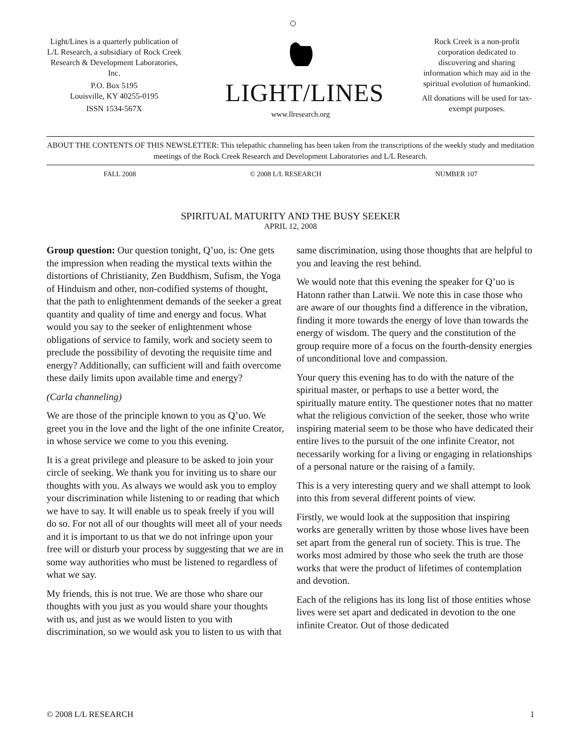Light/Lines is a quarterly publication of L/L Research, a subsidiary of Rock Creek Research & Development Laboratories, Inc.
P.O. Box 5195
Louisville, KY 40255-0195
ISSN 1534-567X
LIGHT/LINES
www.llresearch.org
Rock Creek is a non-profit corporation dedicated to discovering and sharing information which may aid in the spiritual evolution of humankind.
All donations will be used for tax-exempt purposes.
ABOUT THE CONTENTS OF THIS NEWSLETTER: This telepathic channeling has been taken from the transcriptions of the weekly study and meditation meetings of the Rock Creek Research and Development Laboratories and L/L Research.
FALL 2008 © 2008 L/L RESEARCH NUMBER 107
SPIRITUAL MATURITY AND THE BUSY SEEKER
APRIL 12, 2008
Group question: Our question tonight, Q’uo, is: One gets the impression when reading the mystical texts within the distortions of Christianity, Zen Buddhism, Sufism, the Yoga of Hinduism and other, non-codified systems of thought, that the path to enlightenment demands of the seeker a great quantity and quality of time and energy and focus. What would you say to the seeker of enlightenment whose obligations of service to family, work and society seem to preclude the possibility of devoting the requisite time and energy? Additionally, can sufficient will and faith overcome these daily limits upon available time and energy?
(Carla channeling)
We are those of the principle known to you as Q’uo. We greet you in the love and the light of the one infinite Creator, in whose service we come to you this evening.
It is a great privilege and pleasure to be asked to join your circle of seeking. We thank you for inviting us to share our thoughts with you. As always we would ask you to employ your discrimination while listening to or reading that which we have to say. It will enable us to speak freely if you will do so. For not all of our thoughts will meet all of your needs and it is important to us that we do not infringe upon your free will or disturb your process by suggesting that we are in some way authorities who must be listened to regardless of what we say.
My friends, this is not true. We are those who share our thoughts with you just as you would share your thoughts with us, and just as we would listen to you with discrimination, so we would ask you to listen to us with that same discrimination, using those thoughts that are helpful to you and leaving the rest behind.
We would note that this evening the speaker for Q’uo is Hatonn rather than Latwii. We note this in case those who are aware of our thoughts find a difference in the vibration, finding it more towards the energy of love than towards the energy of wisdom. The query and the constitution of the group require more of a focus on the fourth-density energies of unconditional love and compassion.
Your query this evening has to do with the nature of the spiritual master, or perhaps to use a better word, the spiritually mature entity. The questioner notes that no matter what the religious conviction of the seeker, those who write inspiring material seem to be those who have dedicated their entire lives to the pursuit of the one infinite Creator, not necessarily working for a living or engaging in relationships of a personal nature or the raising of a family.
This is a very interesting query and we shall attempt to look into this from several different points of view.
Firstly, we would look at the supposition that inspiring works are generally written by those whose lives have been set apart from the general run of society. This is true. The works most admired by those who seek the truth are those works that were the product of lifetimes of contemplation and devotion.
Each of the religions has its long list of those entities whose lives were set apart and dedicated in devotion to the one infinite Creator. Out of those dedicated
© 2008 L/L RESEARCH 1